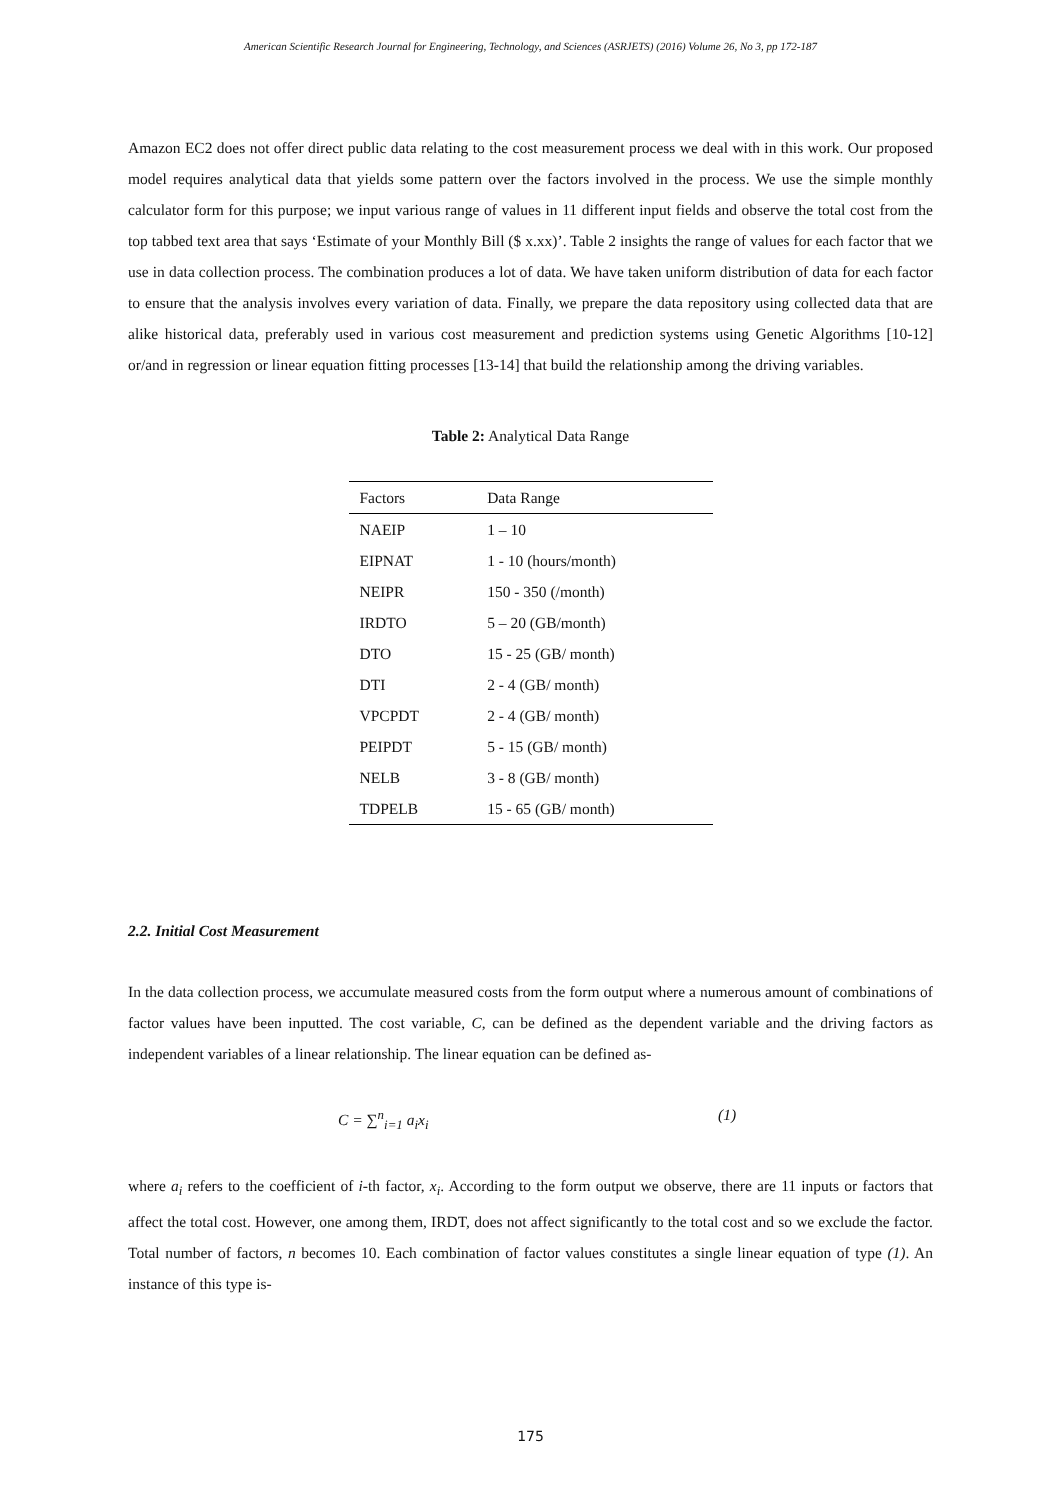American Scientific Research Journal for Engineering, Technology, and Sciences (ASRJETS) (2016) Volume 26, No 3, pp 172-187
Amazon EC2 does not offer direct public data relating to the cost measurement process we deal with in this work. Our proposed model requires analytical data that yields some pattern over the factors involved in the process. We use the simple monthly calculator form for this purpose; we input various range of values in 11 different input fields and observe the total cost from the top tabbed text area that says ‘Estimate of your Monthly Bill ($ x.xx)’. Table 2 insights the range of values for each factor that we use in data collection process. The combination produces a lot of data. We have taken uniform distribution of data for each factor to ensure that the analysis involves every variation of data. Finally, we prepare the data repository using collected data that are alike historical data, preferably used in various cost measurement and prediction systems using Genetic Algorithms [10-12] or/and in regression or linear equation fitting processes [13-14] that build the relationship among the driving variables.
Table 2: Analytical Data Range
| Factors | Data Range |
| --- | --- |
| NAEIP | 1 – 10 |
| EIPNAT | 1 - 10 (hours/month) |
| NEIPR | 150 - 350 (/month) |
| IRDTO | 5 – 20 (GB/month) |
| DTO | 15 - 25 (GB/ month) |
| DTI | 2 - 4 (GB/ month) |
| VPCPDT | 2 - 4 (GB/ month) |
| PEIPDT | 5 - 15 (GB/ month) |
| NELB | 3 - 8 (GB/ month) |
| TDPELB | 15 - 65 (GB/ month) |
2.2. Initial Cost Measurement
In the data collection process, we accumulate measured costs from the form output where a numerous amount of combinations of factor values have been inputted. The cost variable, C, can be defined as the dependent variable and the driving factors as independent variables of a linear relationship. The linear equation can be defined as-
C = ∑<sup>n</sup><sub>i=1</sub> a<sub>i</sub>x<sub>i</sub> (1)
where a<sub>i</sub> refers to the coefficient of i-th factor, x<sub>i</sub>. According to the form output we observe, there are 11 inputs or factors that affect the total cost. However, one among them, IRDT, does not affect significantly to the total cost and so we exclude the factor. Total number of factors, n becomes 10. Each combination of factor values constitutes a single linear equation of type (1). An instance of this type is-
175